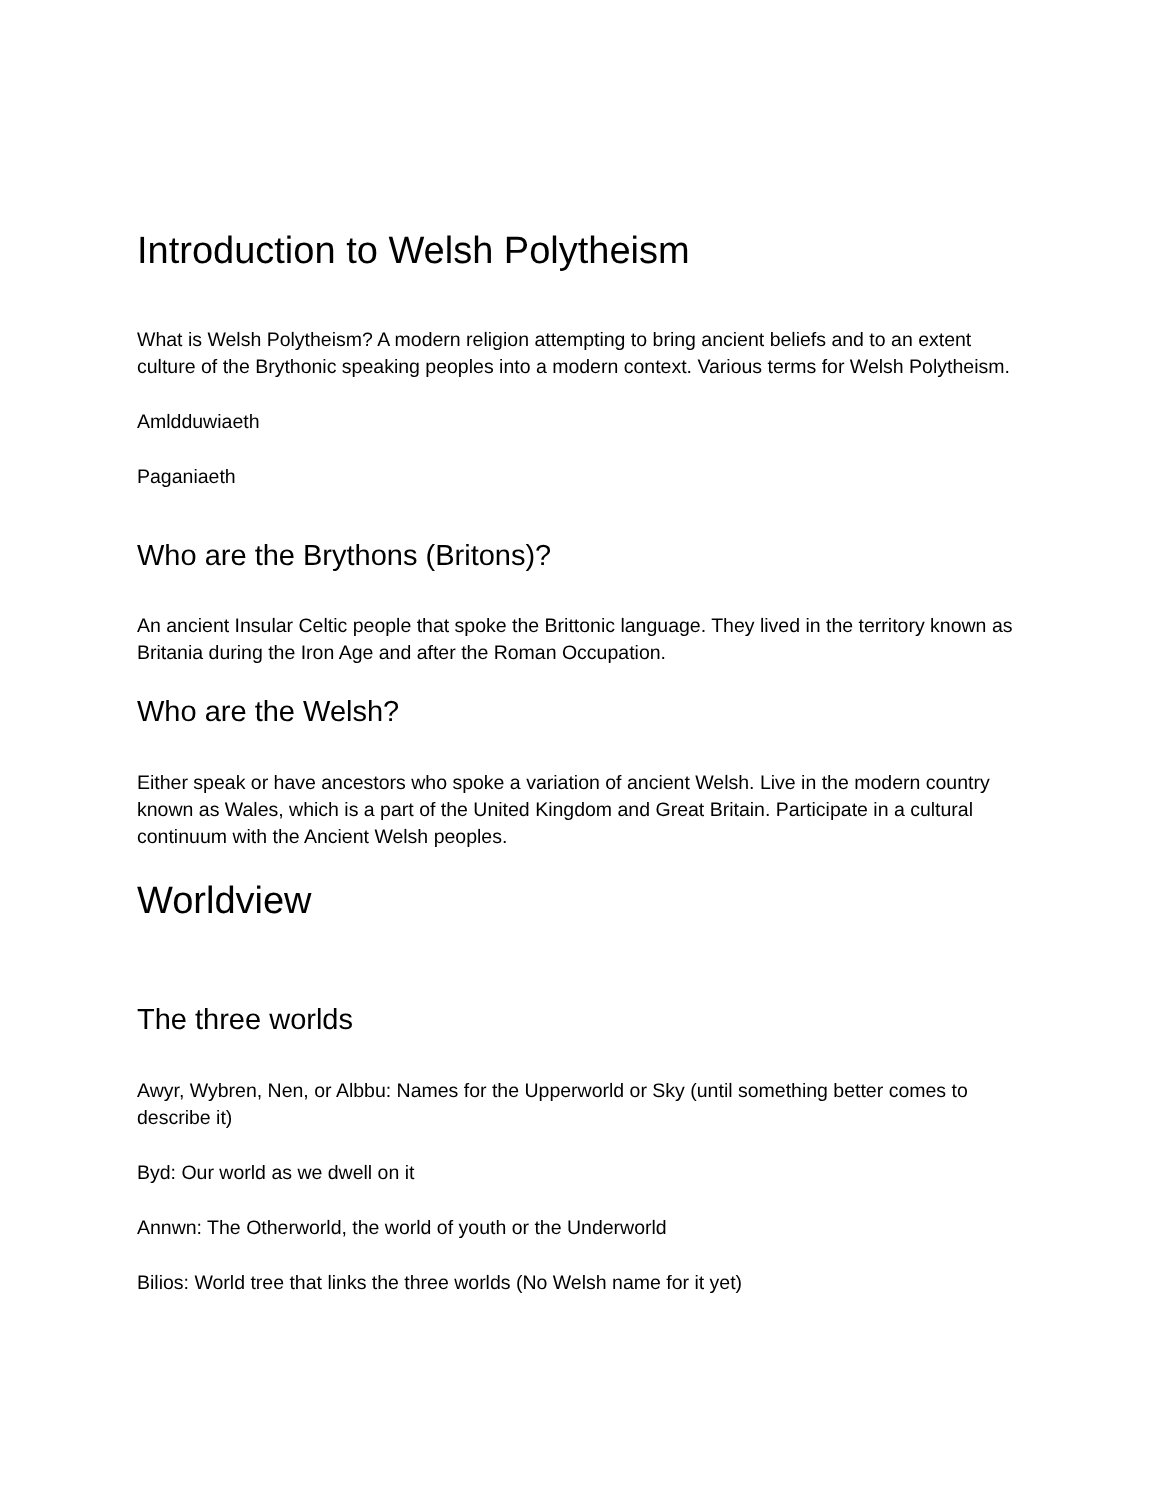Introduction to Welsh Polytheism
What is Welsh Polytheism? A modern religion attempting to bring ancient beliefs and to an extent culture of the Brythonic speaking peoples into a modern context. Various terms for Welsh Polytheism.
Amldduwiaeth
Paganiaeth
Who are the Brythons (Britons)?
An ancient Insular Celtic people that spoke the Brittonic language. They lived in the territory known as Britania during the Iron Age and after the Roman Occupation.
Who are the Welsh?
Either speak or have ancestors who spoke a variation of ancient Welsh. Live in the modern country known as Wales, which is a part of the United Kingdom and Great Britain. Participate in a cultural continuum with the Ancient Welsh peoples.
Worldview
The three worlds
Awyr, Wybren, Nen, or Albbu: Names for the Upperworld or Sky (until something better comes to describe it)
Byd: Our world as we dwell on it
Annwn: The Otherworld, the world of youth or the Underworld
Bilios: World tree that links the three worlds (No Welsh name for it yet)